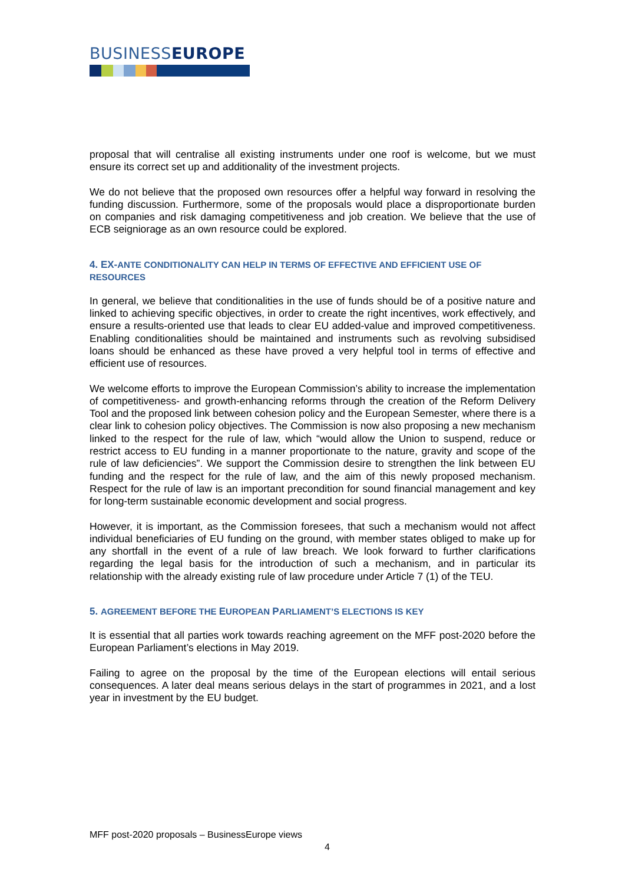BUSINESSEUROPE
proposal that will centralise all existing instruments under one roof is welcome, but we must ensure its correct set up and additionality of the investment projects.
We do not believe that the proposed own resources offer a helpful way forward in resolving the funding discussion. Furthermore, some of the proposals would place a disproportionate burden on companies and risk damaging competitiveness and job creation. We believe that the use of ECB seigniorage as an own resource could be explored.
4. EX-ANTE CONDITIONALITY CAN HELP IN TERMS OF EFFECTIVE AND EFFICIENT USE OF RESOURCES
In general, we believe that conditionalities in the use of funds should be of a positive nature and linked to achieving specific objectives, in order to create the right incentives, work effectively, and ensure a results-oriented use that leads to clear EU added-value and improved competitiveness. Enabling conditionalities should be maintained and instruments such as revolving subsidised loans should be enhanced as these have proved a very helpful tool in terms of effective and efficient use of resources.
We welcome efforts to improve the European Commission’s ability to increase the implementation of competitiveness- and growth-enhancing reforms through the creation of the Reform Delivery Tool and the proposed link between cohesion policy and the European Semester, where there is a clear link to cohesion policy objectives. The Commission is now also proposing a new mechanism linked to the respect for the rule of law, which “would allow the Union to suspend, reduce or restrict access to EU funding in a manner proportionate to the nature, gravity and scope of the rule of law deficiencies”. We support the Commission desire to strengthen the link between EU funding and the respect for the rule of law, and the aim of this newly proposed mechanism. Respect for the rule of law is an important precondition for sound financial management and key for long-term sustainable economic development and social progress.
However, it is important, as the Commission foresees, that such a mechanism would not affect individual beneficiaries of EU funding on the ground, with member states obliged to make up for any shortfall in the event of a rule of law breach. We look forward to further clarifications regarding the legal basis for the introduction of such a mechanism, and in particular its relationship with the already existing rule of law procedure under Article 7 (1) of the TEU.
5. AGREEMENT BEFORE THE EUROPEAN PARLIAMENT’S ELECTIONS IS KEY
It is essential that all parties work towards reaching agreement on the MFF post-2020 before the European Parliament’s elections in May 2019.
Failing to agree on the proposal by the time of the European elections will entail serious consequences. A later deal means serious delays in the start of programmes in 2021, and a lost year in investment by the EU budget.
MFF post-2020 proposals – BusinessEurope views
4